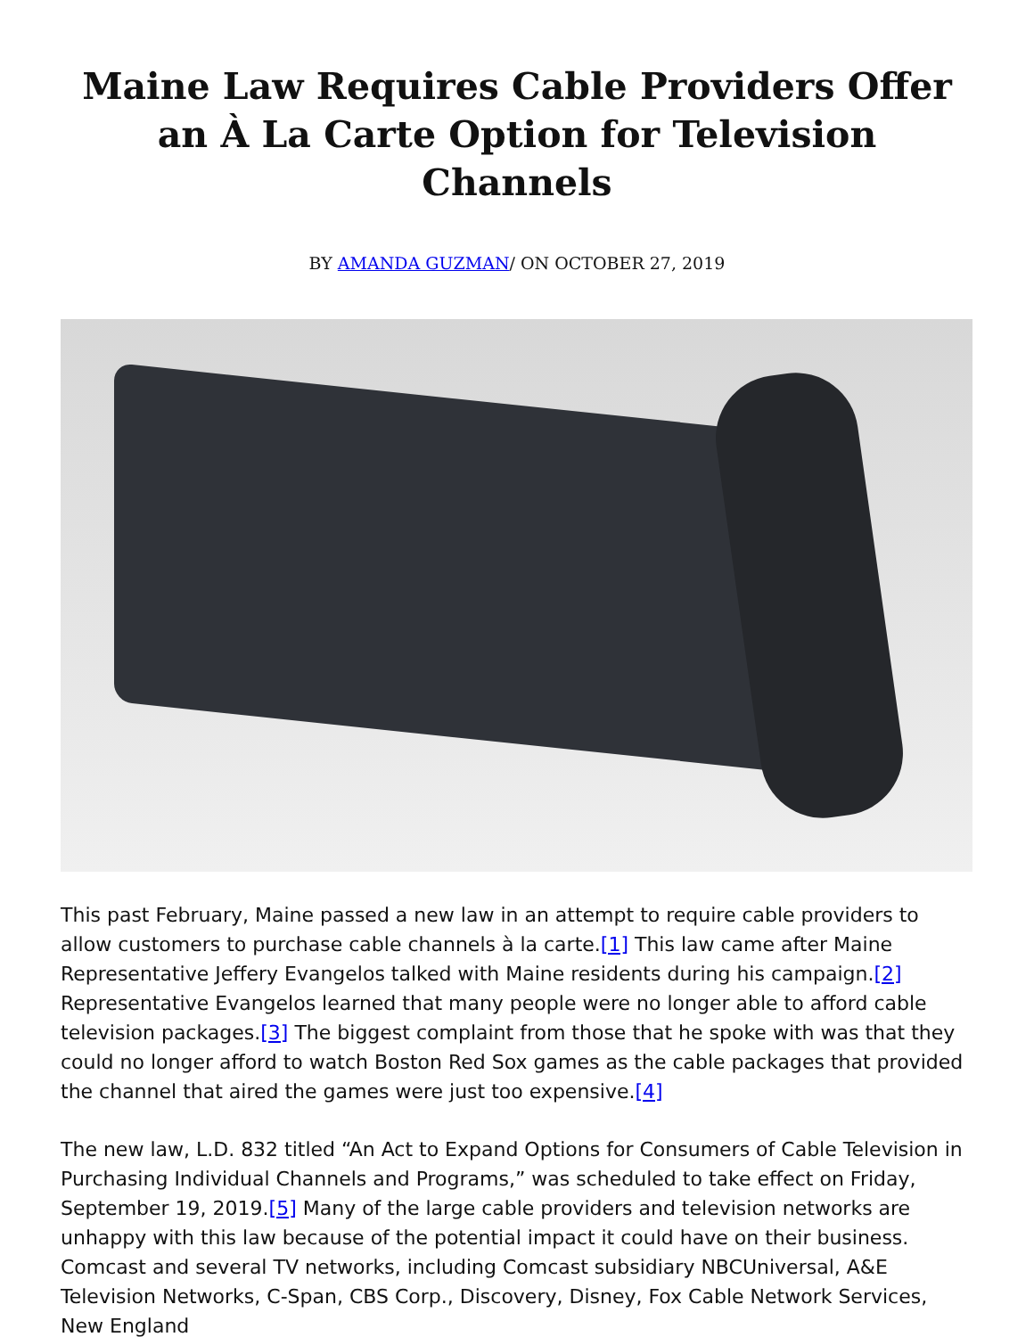Maine Law Requires Cable Providers Offer an À La Carte Option for Television Channels
BY AMANDA GUZMAN/ ON OCTOBER 27, 2019
This past February, Maine passed a new law in an attempt to require cable providers to allow customers to purchase cable channels à la carte.[1] This law came after Maine Representative Jeffery Evangelos talked with Maine residents during his campaign.[2] Representative Evangelos learned that many people were no longer able to afford cable television packages.[3] The biggest complaint from those that he spoke with was that they could no longer afford to watch Boston Red Sox games as the cable packages that provided the channel that aired the games were just too expensive.[4]
The new law, L.D. 832 titled “An Act to Expand Options for Consumers of Cable Television in Purchasing Individual Channels and Programs,” was scheduled to take effect on Friday, September 19, 2019.[5] Many of the large cable providers and television networks are unhappy with this law because of the potential impact it could have on their business. Comcast and several TV networks, including Comcast subsidiary NBCUniversal, A&E Television Networks, C-Span, CBS Corp., Discovery, Disney, Fox Cable Network Services, New England